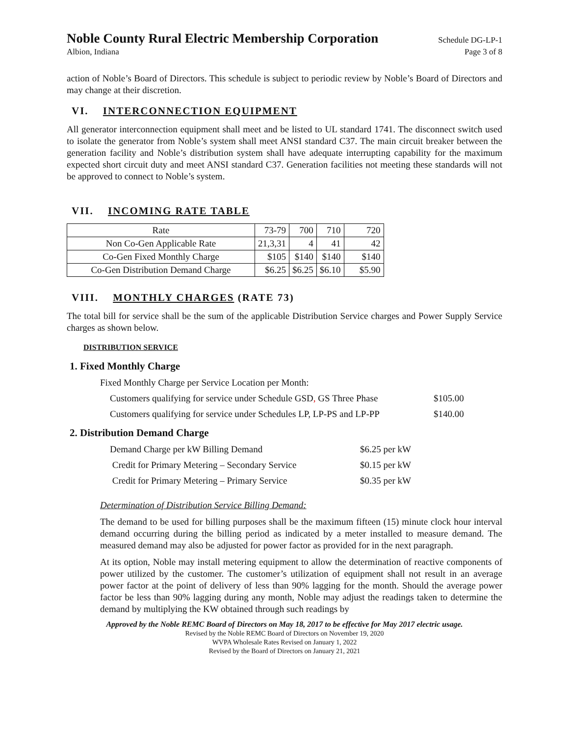Noble County Rural Electric Membership Corporation Schedule DG-LP-1
Albion, Indiana Page 3 of 8
action of Noble’s Board of Directors. This schedule is subject to periodic review by Noble’s Board of Directors and may change at their discretion.
VI. INTERCONNECTION EQUIPMENT
All generator interconnection equipment shall meet and be listed to UL standard 1741. The disconnect switch used to isolate the generator from Noble’s system shall meet ANSI standard C37. The main circuit breaker between the generation facility and Noble’s distribution system shall have adequate interrupting capability for the maximum expected short circuit duty and meet ANSI standard C37. Generation facilities not meeting these standards will not be approved to connect to Noble’s system.
VII. INCOMING RATE TABLE
| Rate | 73-79 | 700 | 710 | 720 |
| Non Co-Gen Applicable Rate | 21,3,31 | 4 | 41 | 42 |
| Co-Gen Fixed Monthly Charge | $105 | $140 | $140 | $140 |
| Co-Gen Distribution Demand Charge | $6.25 | $6.25 | $6.10 | $5.90 |
VIII. MONTHLY CHARGES (RATE 73)
The total bill for service shall be the sum of the applicable Distribution Service charges and Power Supply Service charges as shown below.
DISTRIBUTION SERVICE
1. Fixed Monthly Charge
Fixed Monthly Charge per Service Location per Month:
Customers qualifying for service under Schedule GSD, GS Three Phase $105.00
Customers qualifying for service under Schedules LP, LP-PS and LP-PP $140.00
2. Distribution Demand Charge
Demand Charge per kW Billing Demand $6.25 per kW
Credit for Primary Metering – Secondary Service $0.15 per kW
Credit for Primary Metering – Primary Service $0.35 per kW
Determination of Distribution Service Billing Demand:
The demand to be used for billing purposes shall be the maximum fifteen (15) minute clock hour interval demand occurring during the billing period as indicated by a meter installed to measure demand. The measured demand may also be adjusted for power factor as provided for in the next paragraph.
At its option, Noble may install metering equipment to allow the determination of reactive components of power utilized by the customer. The customer’s utilization of equipment shall not result in an average power factor at the point of delivery of less than 90% lagging for the month. Should the average power factor be less than 90% lagging during any month, Noble may adjust the readings taken to determine the demand by multiplying the KW obtained through such readings by
Approved by the Noble REMC Board of Directors on May 18, 2017 to be effective for May 2017 electric usage.
Revised by the Noble REMC Board of Directors on November 19, 2020
WVPA Wholesale Rates Revised on January 1, 2022
Revised by the Board of Directors on January 21, 2021